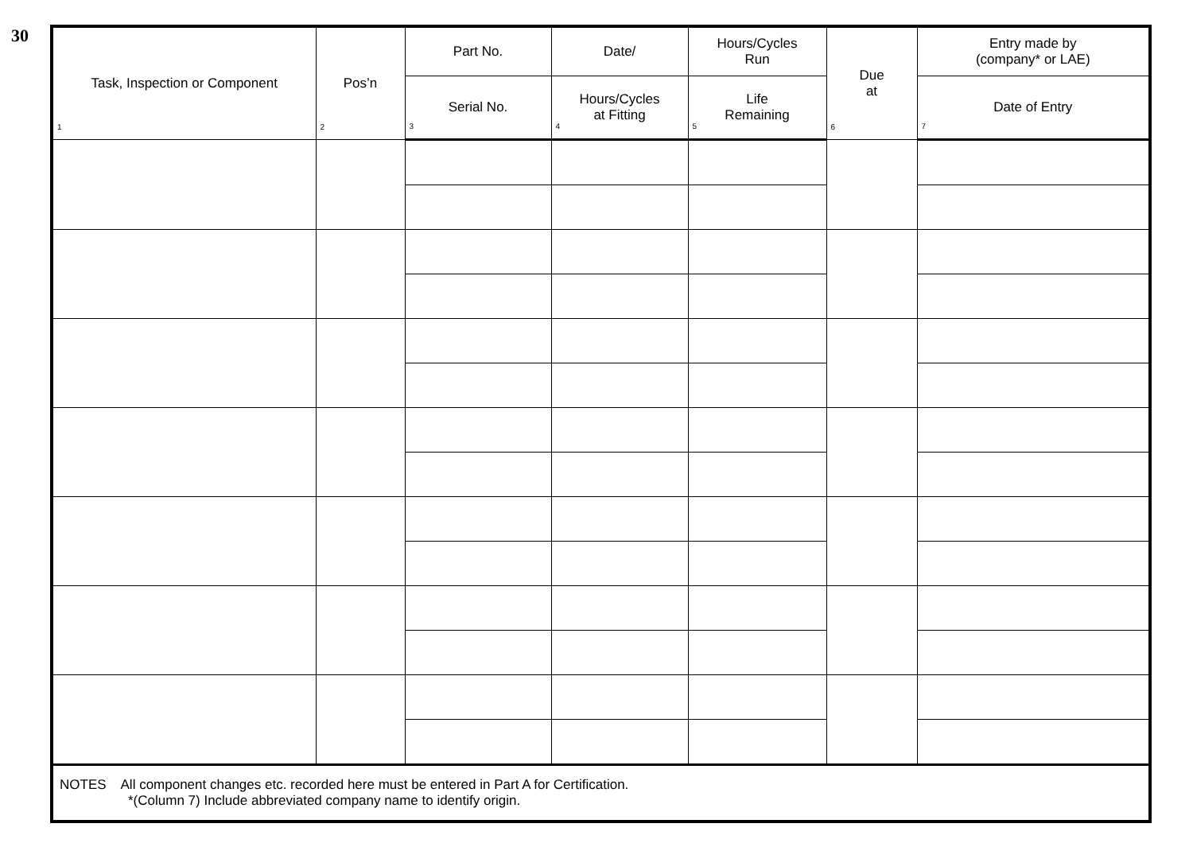30
| Task, Inspection or Component 1 | Pos’n 2 | Part No. | Date/ | Hours/Cycles Run | Due at 6 | Entry made by (company* or LAE) |
| --- | --- | --- | --- | --- | --- | --- |
| | | Serial No. 3 | Hours/Cycles at Fitting 4 | Life Remaining 5 | | Date of Entry 7 |
| NOTES All component changes etc. recorded here must be entered in Part A for Certification. *(Column 7) Include abbreviated company name to identify origin. | | | | | | |